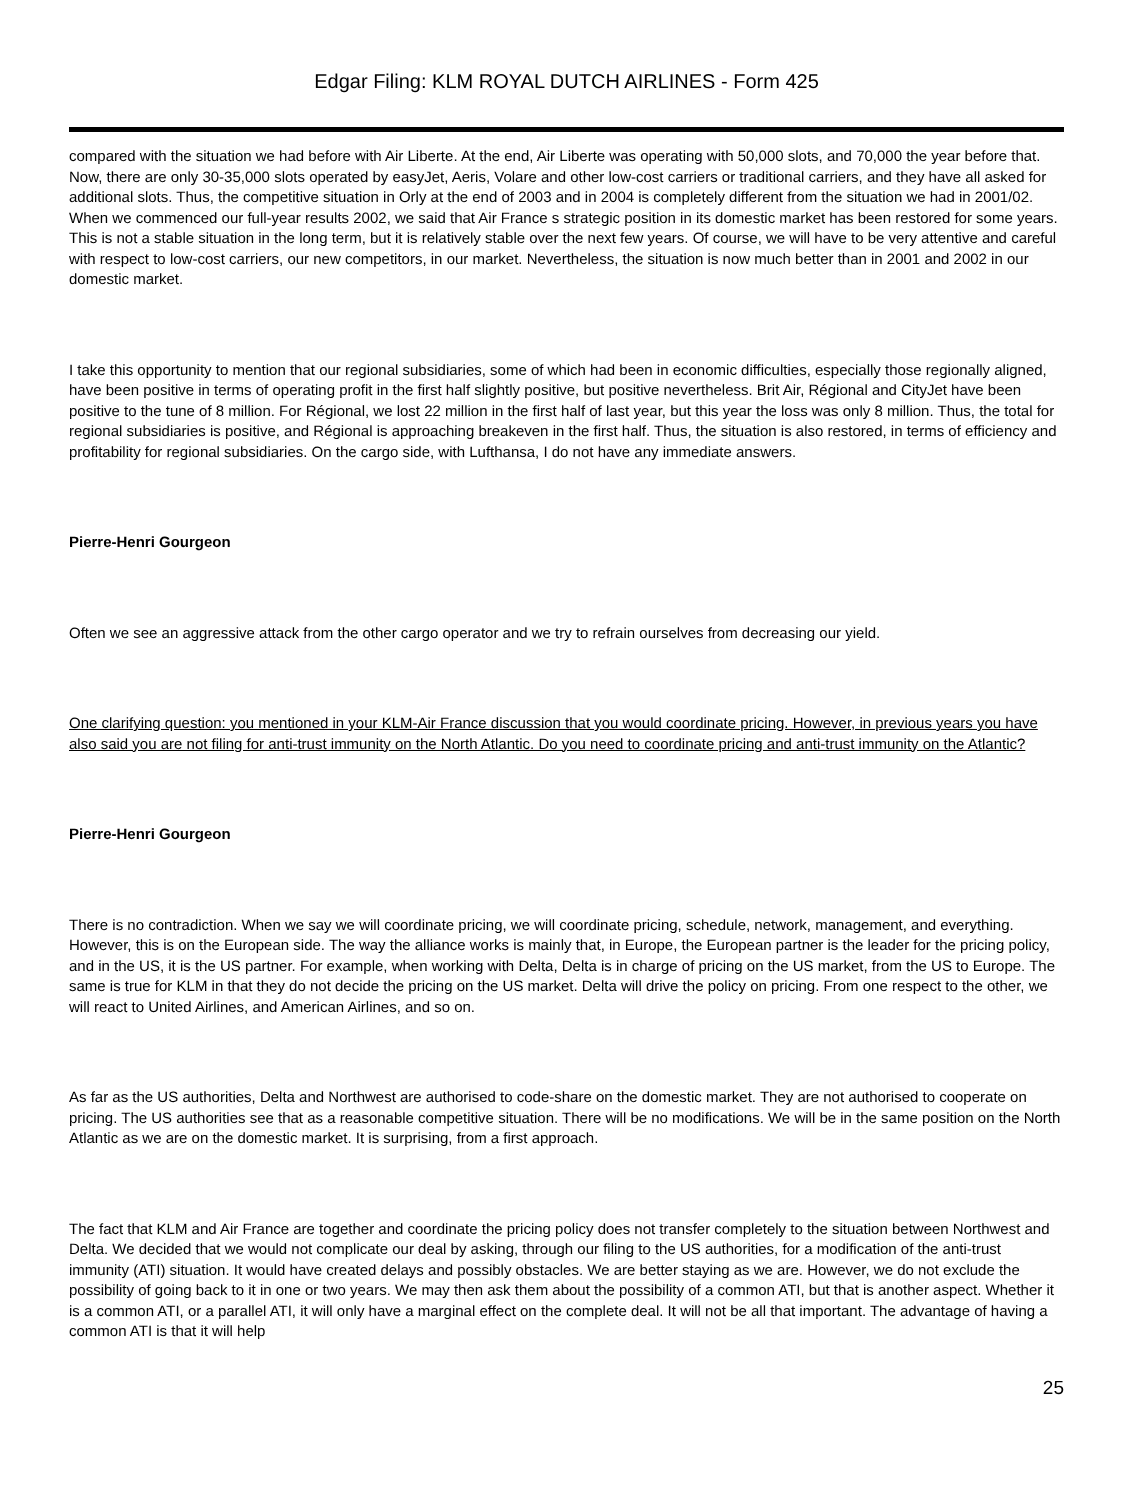Edgar Filing: KLM ROYAL DUTCH AIRLINES - Form 425
compared with the situation we had before with Air Liberte. At the end, Air Liberte was operating with 50,000 slots, and 70,000 the year before that. Now, there are only 30-35,000 slots operated by easyJet, Aeris, Volare and other low-cost carriers or traditional carriers, and they have all asked for additional slots. Thus, the competitive situation in Orly at the end of 2003 and in 2004 is completely different from the situation we had in 2001/02. When we commenced our full-year results 2002, we said that Air France s strategic position in its domestic market has been restored for some years. This is not a stable situation in the long term, but it is relatively stable over the next few years. Of course, we will have to be very attentive and careful with respect to low-cost carriers, our new competitors, in our market. Nevertheless, the situation is now much better than in 2001 and 2002 in our domestic market.
I take this opportunity to mention that our regional subsidiaries, some of which had been in economic difficulties, especially those regionally aligned, have been positive in terms of operating profit in the first half slightly positive, but positive nevertheless. Brit Air, Régional and CityJet have been positive to the tune of 8 million. For Régional, we lost 22 million in the first half of last year, but this year the loss was only 8 million. Thus, the total for regional subsidiaries is positive, and Régional is approaching breakeven in the first half. Thus, the situation is also restored, in terms of efficiency and profitability for regional subsidiaries. On the cargo side, with Lufthansa, I do not have any immediate answers.
Pierre-Henri Gourgeon
Often we see an aggressive attack from the other cargo operator and we try to refrain ourselves from decreasing our yield.
One clarifying question: you mentioned in your KLM-Air France discussion that you would coordinate pricing. However, in previous years you have also said you are not filing for anti-trust immunity on the North Atlantic. Do you need to coordinate pricing and anti-trust immunity on the Atlantic?
Pierre-Henri Gourgeon
There is no contradiction. When we say we will coordinate pricing, we will coordinate pricing, schedule, network, management, and everything. However, this is on the European side. The way the alliance works is mainly that, in Europe, the European partner is the leader for the pricing policy, and in the US, it is the US partner. For example, when working with Delta, Delta is in charge of pricing on the US market, from the US to Europe. The same is true for KLM in that they do not decide the pricing on the US market. Delta will drive the policy on pricing. From one respect to the other, we will react to United Airlines, and American Airlines, and so on.
As far as the US authorities, Delta and Northwest are authorised to code-share on the domestic market. They are not authorised to cooperate on pricing. The US authorities see that as a reasonable competitive situation. There will be no modifications. We will be in the same position on the North Atlantic as we are on the domestic market. It is surprising, from a first approach.
The fact that KLM and Air France are together and coordinate the pricing policy does not transfer completely to the situation between Northwest and Delta. We decided that we would not complicate our deal by asking, through our filing to the US authorities, for a modification of the anti-trust immunity (ATI) situation. It would have created delays and possibly obstacles. We are better staying as we are. However, we do not exclude the possibility of going back to it in one or two years. We may then ask them about the possibility of a common ATI, but that is another aspect. Whether it is a common ATI, or a parallel ATI, it will only have a marginal effect on the complete deal. It will not be all that important. The advantage of having a common ATI is that it will help
25